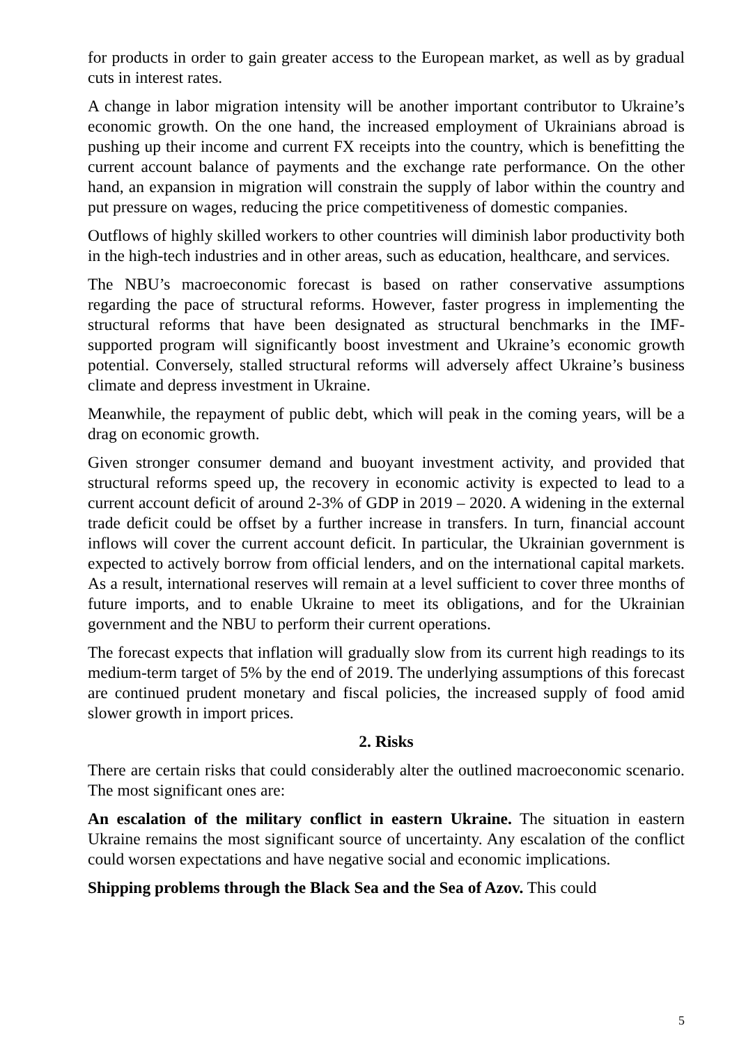for products in order to gain greater access to the European market, as well as by gradual cuts in interest rates.
A change in labor migration intensity will be another important contributor to Ukraine’s economic growth. On the one hand, the increased employment of Ukrainians abroad is pushing up their income and current FX receipts into the country, which is benefitting the current account balance of payments and the exchange rate performance. On the other hand, an expansion in migration will constrain the supply of labor within the country and put pressure on wages, reducing the price competitiveness of domestic companies.
Outflows of highly skilled workers to other countries will diminish labor productivity both in the high-tech industries and in other areas, such as education, healthcare, and services.
The NBU’s macroeconomic forecast is based on rather conservative assumptions regarding the pace of structural reforms. However, faster progress in implementing the structural reforms that have been designated as structural benchmarks in the IMF-supported program will significantly boost investment and Ukraine’s economic growth potential. Conversely, stalled structural reforms will adversely affect Ukraine’s business climate and depress investment in Ukraine.
Meanwhile, the repayment of public debt, which will peak in the coming years, will be a drag on economic growth.
Given stronger consumer demand and buoyant investment activity, and provided that structural reforms speed up, the recovery in economic activity is expected to lead to a current account deficit of around 2-3% of GDP in 2019 – 2020. A widening in the external trade deficit could be offset by a further increase in transfers. In turn, financial account inflows will cover the current account deficit. In particular, the Ukrainian government is expected to actively borrow from official lenders, and on the international capital markets. As a result, international reserves will remain at a level sufficient to cover three months of future imports, and to enable Ukraine to meet its obligations, and for the Ukrainian government and the NBU to perform their current operations.
The forecast expects that inflation will gradually slow from its current high readings to its medium-term target of 5% by the end of 2019. The underlying assumptions of this forecast are continued prudent monetary and fiscal policies, the increased supply of food amid slower growth in import prices.
2. Risks
There are certain risks that could considerably alter the outlined macroeconomic scenario. The most significant ones are:
An escalation of the military conflict in eastern Ukraine. The situation in eastern Ukraine remains the most significant source of uncertainty. Any escalation of the conflict could worsen expectations and have negative social and economic implications.
Shipping problems through the Black Sea and the Sea of Azov. This could
5